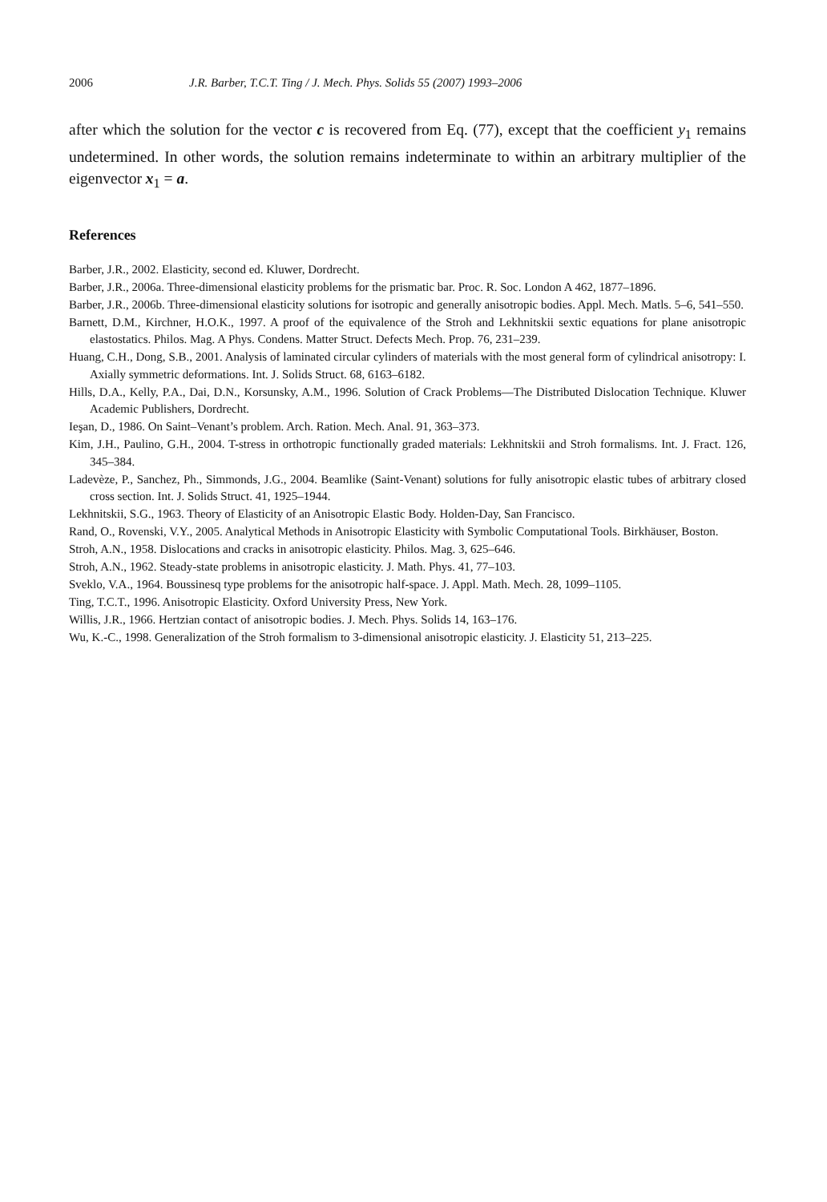2006 J.R. Barber, T.C.T. Ting / J. Mech. Phys. Solids 55 (2007) 1993–2006
after which the solution for the vector c is recovered from Eq. (77), except that the coefficient y<sub>1</sub> remains undetermined. In other words, the solution remains indeterminate to within an arbitrary multiplier of the eigenvector x<sub>1</sub> = a.
References
Barber, J.R., 2002. Elasticity, second ed. Kluwer, Dordrecht.
Barber, J.R., 2006a. Three-dimensional elasticity problems for the prismatic bar. Proc. R. Soc. London A 462, 1877–1896.
Barber, J.R., 2006b. Three-dimensional elasticity solutions for isotropic and generally anisotropic bodies. Appl. Mech. Matls. 5–6, 541–550.
Barnett, D.M., Kirchner, H.O.K., 1997. A proof of the equivalence of the Stroh and Lekhnitskii sextic equations for plane anisotropic elastostatics. Philos. Mag. A Phys. Condens. Matter Struct. Defects Mech. Prop. 76, 231–239.
Huang, C.H., Dong, S.B., 2001. Analysis of laminated circular cylinders of materials with the most general form of cylindrical anisotropy: I. Axially symmetric deformations. Int. J. Solids Struct. 68, 6163–6182.
Hills, D.A., Kelly, P.A., Dai, D.N., Korsunsky, A.M., 1996. Solution of Crack Problems—The Distributed Dislocation Technique. Kluwer Academic Publishers, Dordrecht.
Ieşan, D., 1986. On Saint–Venant’s problem. Arch. Ration. Mech. Anal. 91, 363–373.
Kim, J.H., Paulino, G.H., 2004. T-stress in orthotropic functionally graded materials: Lekhnitskii and Stroh formalisms. Int. J. Fract. 126, 345–384.
Ladevèze, P., Sanchez, Ph., Simmonds, J.G., 2004. Beamlike (Saint-Venant) solutions for fully anisotropic elastic tubes of arbitrary closed cross section. Int. J. Solids Struct. 41, 1925–1944.
Lekhnitskii, S.G., 1963. Theory of Elasticity of an Anisotropic Elastic Body. Holden-Day, San Francisco.
Rand, O., Rovenski, V.Y., 2005. Analytical Methods in Anisotropic Elasticity with Symbolic Computational Tools. Birkhäuser, Boston.
Stroh, A.N., 1958. Dislocations and cracks in anisotropic elasticity. Philos. Mag. 3, 625–646.
Stroh, A.N., 1962. Steady-state problems in anisotropic elasticity. J. Math. Phys. 41, 77–103.
Sveklo, V.A., 1964. Boussinesq type problems for the anisotropic half-space. J. Appl. Math. Mech. 28, 1099–1105.
Ting, T.C.T., 1996. Anisotropic Elasticity. Oxford University Press, New York.
Willis, J.R., 1966. Hertzian contact of anisotropic bodies. J. Mech. Phys. Solids 14, 163–176.
Wu, K.-C., 1998. Generalization of the Stroh formalism to 3-dimensional anisotropic elasticity. J. Elasticity 51, 213–225.